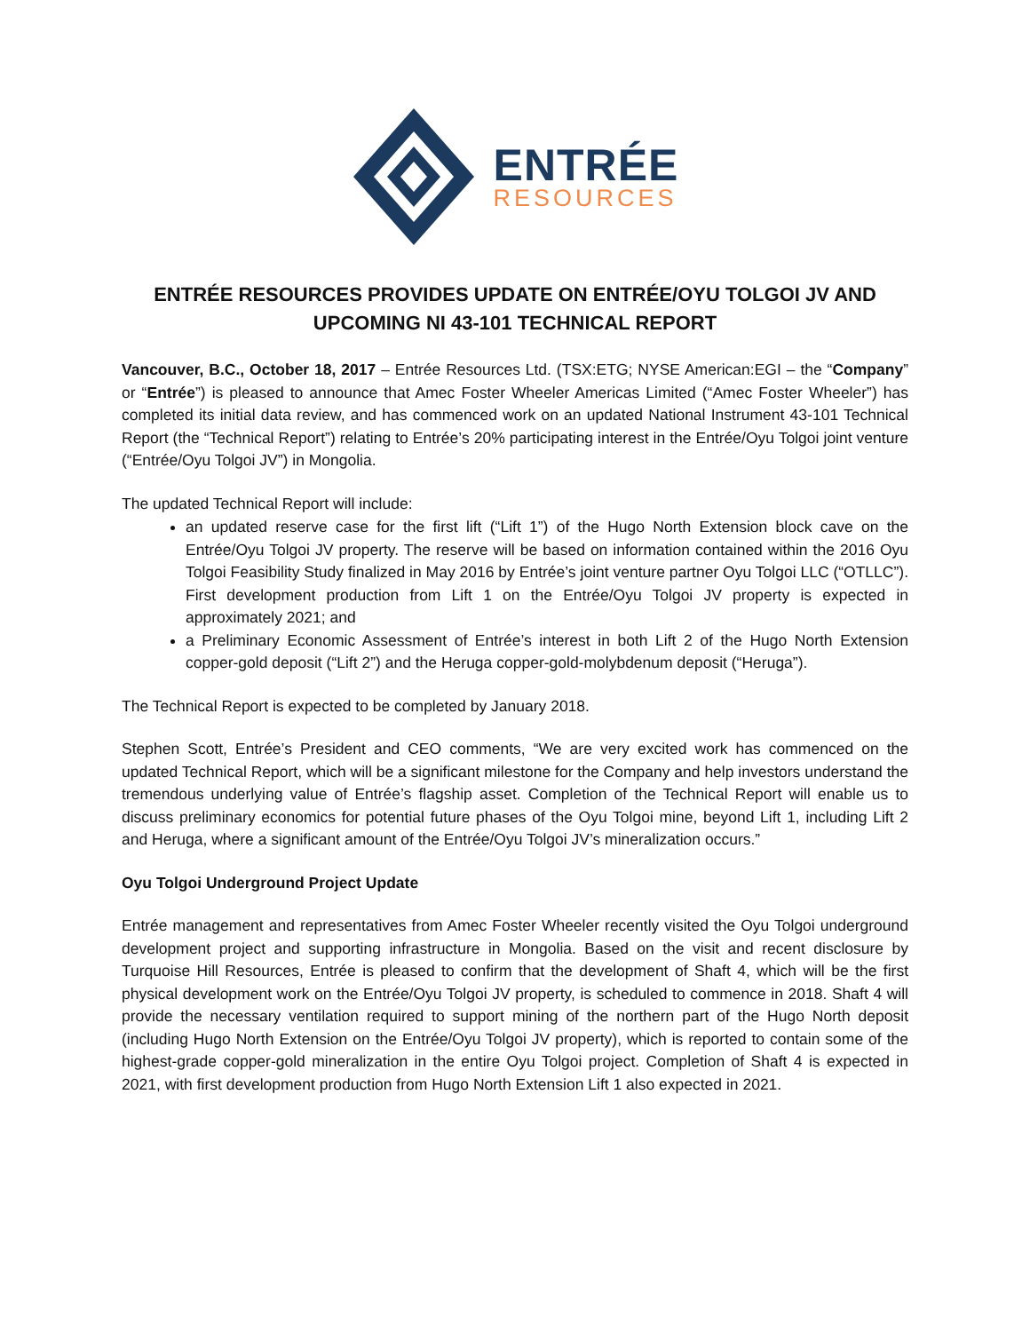ENTRÉE
RESOURCES
ENTRÉE RESOURCES PROVIDES UPDATE ON ENTRÉE/OYU TOLGOI JV AND
UPCOMING NI 43-101 TECHNICAL REPORT
Vancouver, B.C., October 18, 2017 – Entrée Resources Ltd. (TSX:ETG; NYSE American:EGI – the “Company” or “Entrée”) is pleased to announce that Amec Foster Wheeler Americas Limited (“Amec Foster Wheeler”) has completed its initial data review, and has commenced work on an updated National Instrument 43-101 Technical Report (the “Technical Report”) relating to Entrée’s 20% participating interest in the Entrée/Oyu Tolgoi joint venture (“Entrée/Oyu Tolgoi JV”) in Mongolia.
The updated Technical Report will include:
an updated reserve case for the first lift (“Lift 1”) of the Hugo North Extension block cave on the Entrée/Oyu Tolgoi JV property. The reserve will be based on information contained within the 2016 Oyu Tolgoi Feasibility Study finalized in May 2016 by Entrée’s joint venture partner Oyu Tolgoi LLC (“OTLLC”). First development production from Lift 1 on the Entrée/Oyu Tolgoi JV property is expected in approximately 2021; and
a Preliminary Economic Assessment of Entrée’s interest in both Lift 2 of the Hugo North Extension copper-gold deposit (“Lift 2”) and the Heruga copper-gold-molybdenum deposit (“Heruga”).
The Technical Report is expected to be completed by January 2018.
Stephen Scott, Entrée’s President and CEO comments, “We are very excited work has commenced on the updated Technical Report, which will be a significant milestone for the Company and help investors understand the tremendous underlying value of Entrée’s flagship asset. Completion of the Technical Report will enable us to discuss preliminary economics for potential future phases of the Oyu Tolgoi mine, beyond Lift 1, including Lift 2 and Heruga, where a significant amount of the Entrée/Oyu Tolgoi JV’s mineralization occurs.”
Oyu Tolgoi Underground Project Update
Entrée management and representatives from Amec Foster Wheeler recently visited the Oyu Tolgoi underground development project and supporting infrastructure in Mongolia. Based on the visit and recent disclosure by Turquoise Hill Resources, Entrée is pleased to confirm that the development of Shaft 4, which will be the first physical development work on the Entrée/Oyu Tolgoi JV property, is scheduled to commence in 2018. Shaft 4 will provide the necessary ventilation required to support mining of the northern part of the Hugo North deposit (including Hugo North Extension on the Entrée/Oyu Tolgoi JV property), which is reported to contain some of the highest-grade copper-gold mineralization in the entire Oyu Tolgoi project. Completion of Shaft 4 is expected in 2021, with first development production from Hugo North Extension Lift 1 also expected in 2021.